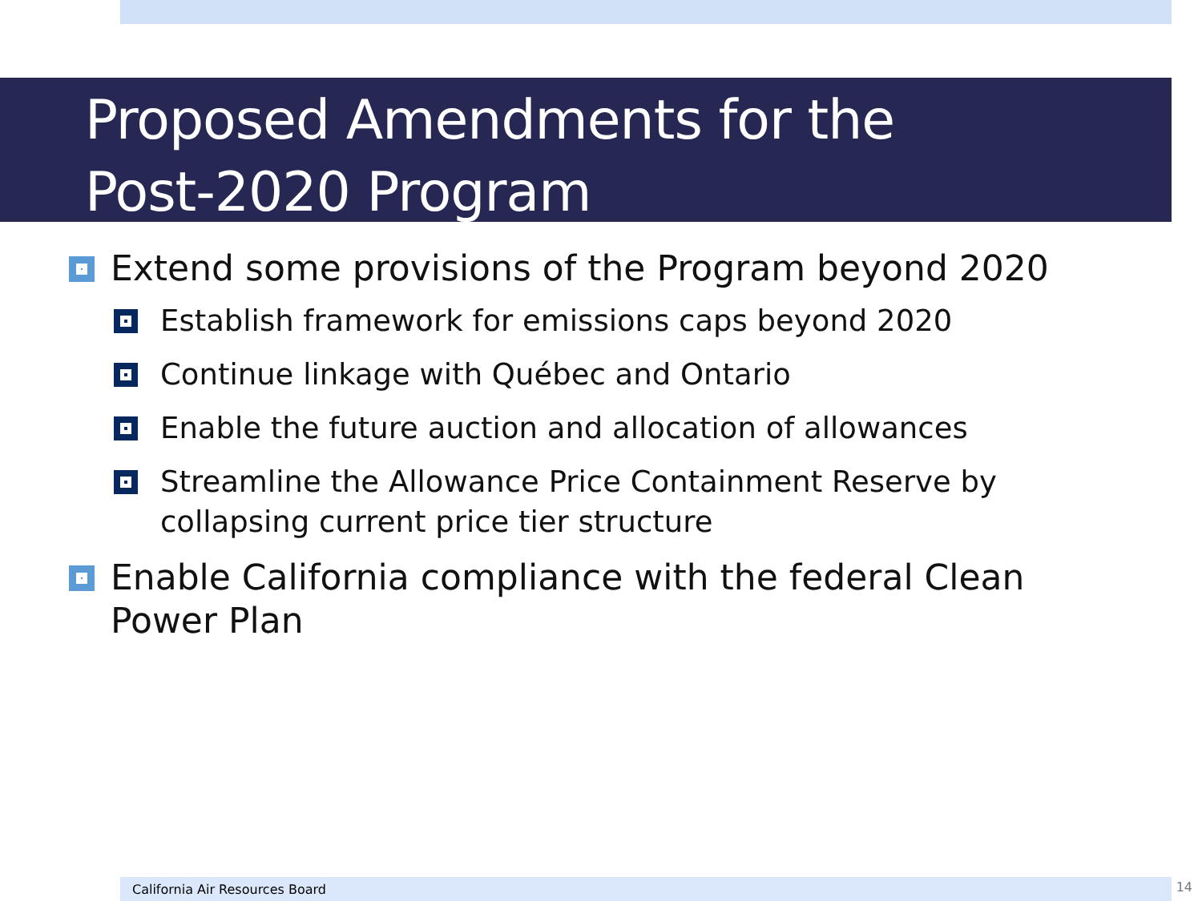Proposed Amendments for the
Post-2020 Program
Extend some provisions of the Program beyond 2020
Establish framework for emissions caps beyond 2020
Continue linkage with Québec and Ontario
Enable the future auction and allocation of allowances
Streamline the Allowance Price Containment Reserve by collapsing current price tier structure
Enable California compliance with the federal Clean Power Plan
California Air Resources Board 14